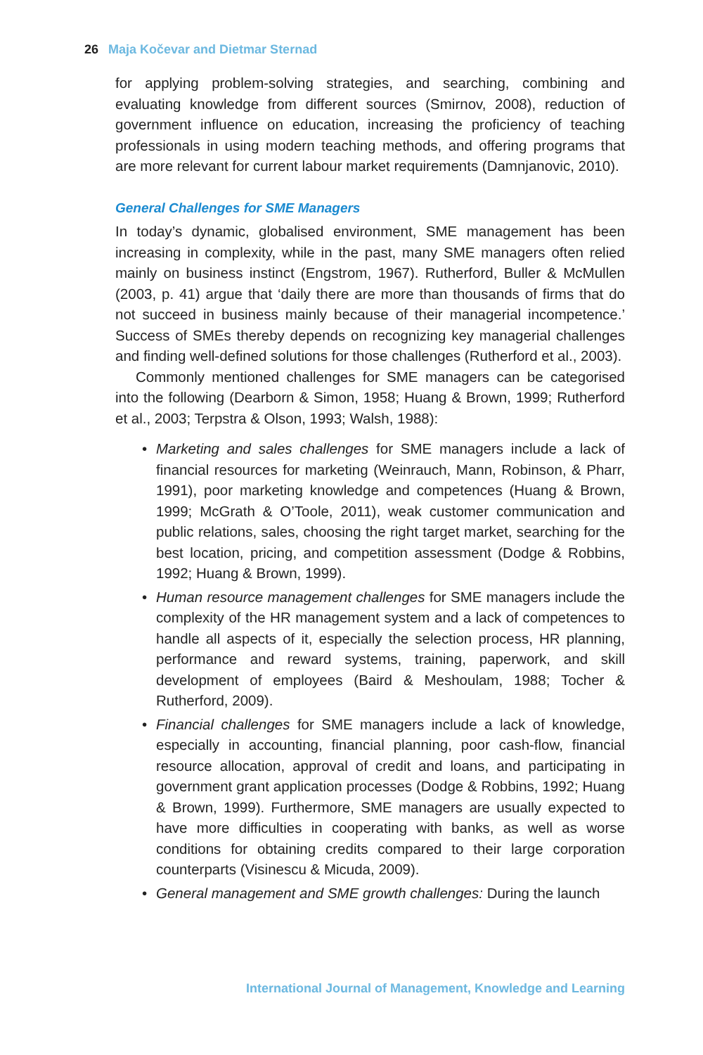26 Maja Kočevar and Dietmar Sternad
for applying problem-solving strategies, and searching, combining and evaluating knowledge from different sources (Smirnov, 2008), reduction of government influence on education, increasing the proficiency of teaching professionals in using modern teaching methods, and offering programs that are more relevant for current labour market requirements (Damnjanovic, 2010).
General Challenges for SME Managers
In today’s dynamic, globalised environment, SME management has been increasing in complexity, while in the past, many SME managers often relied mainly on business instinct (Engstrom, 1967). Rutherford, Buller & McMullen (2003, p. 41) argue that ‘daily there are more than thousands of firms that do not succeed in business mainly because of their managerial incompetence.’ Success of SMEs thereby depends on recognizing key managerial challenges and finding well-defined solutions for those challenges (Rutherford et al., 2003).
Commonly mentioned challenges for SME managers can be categorised into the following (Dearborn & Simon, 1958; Huang & Brown, 1999; Rutherford et al., 2003; Terpstra & Olson, 1993; Walsh, 1988):
• Marketing and sales challenges for SME managers include a lack of financial resources for marketing (Weinrauch, Mann, Robinson, & Pharr, 1991), poor marketing knowledge and competences (Huang & Brown, 1999; McGrath & O’Toole, 2011), weak customer communication and public relations, sales, choosing the right target market, searching for the best location, pricing, and competition assessment (Dodge & Robbins, 1992; Huang & Brown, 1999).
• Human resource management challenges for SME managers include the complexity of the HR management system and a lack of competences to handle all aspects of it, especially the selection process, HR planning, performance and reward systems, training, paperwork, and skill development of employees (Baird & Meshoulam, 1988; Tocher & Rutherford, 2009).
• Financial challenges for SME managers include a lack of knowledge, especially in accounting, financial planning, poor cash-flow, financial resource allocation, approval of credit and loans, and participating in government grant application processes (Dodge & Robbins, 1992; Huang & Brown, 1999). Furthermore, SME managers are usually expected to have more difficulties in cooperating with banks, as well as worse conditions for obtaining credits compared to their large corporation counterparts (Visinescu & Micuda, 2009).
• General management and SME growth challenges: During the launch
International Journal of Management, Knowledge and Learning